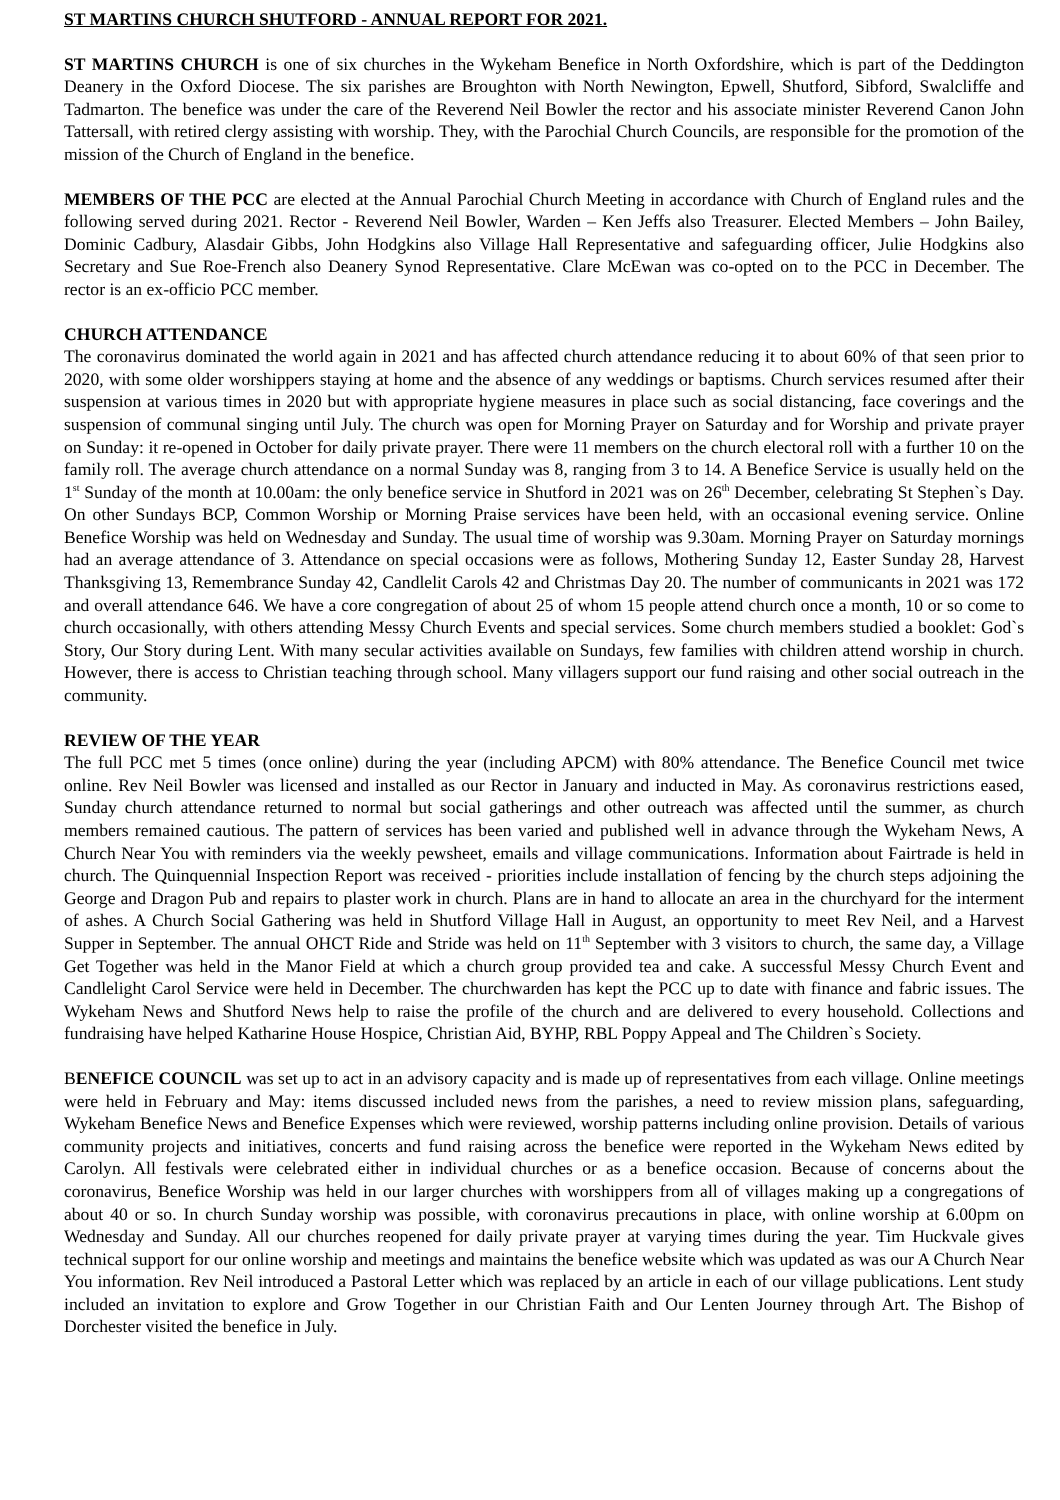ST MARTINS CHURCH SHUTFORD - ANNUAL REPORT FOR 2021.
ST MARTINS CHURCH is one of six churches in the Wykeham Benefice in North Oxfordshire, which is part of the Deddington Deanery in the Oxford Diocese. The six parishes are Broughton with North Newington, Epwell, Shutford, Sibford, Swalcliffe and Tadmarton. The benefice was under the care of the Reverend Neil Bowler the rector and his associate minister Reverend Canon John Tattersall, with retired clergy assisting with worship. They, with the Parochial Church Councils, are responsible for the promotion of the mission of the Church of England in the benefice.
MEMBERS OF THE PCC are elected at the Annual Parochial Church Meeting in accordance with Church of England rules and the following served during 2021. Rector - Reverend Neil Bowler, Warden – Ken Jeffs also Treasurer. Elected Members – John Bailey, Dominic Cadbury, Alasdair Gibbs, John Hodgkins also Village Hall Representative and safeguarding officer, Julie Hodgkins also Secretary and Sue Roe-French also Deanery Synod Representative. Clare McEwan was co-opted on to the PCC in December. The rector is an ex-officio PCC member.
CHURCH ATTENDANCE
The coronavirus dominated the world again in 2021 and has affected church attendance reducing it to about 60% of that seen prior to 2020, with some older worshippers staying at home and the absence of any weddings or baptisms. Church services resumed after their suspension at various times in 2020 but with appropriate hygiene measures in place such as social distancing, face coverings and the suspension of communal singing until July. The church was open for Morning Prayer on Saturday and for Worship and private prayer on Sunday: it re-opened in October for daily private prayer. There were 11 members on the church electoral roll with a further 10 on the family roll. The average church attendance on a normal Sunday was 8, ranging from 3 to 14. A Benefice Service is usually held on the 1<sup>st</sup> Sunday of the month at 10.00am: the only benefice service in Shutford in 2021 was on 26<sup>th</sup> December, celebrating St Stephen`s Day. On other Sundays BCP, Common Worship or Morning Praise services have been held, with an occasional evening service. Online Benefice Worship was held on Wednesday and Sunday. The usual time of worship was 9.30am. Morning Prayer on Saturday mornings had an average attendance of 3. Attendance on special occasions were as follows, Mothering Sunday 12, Easter Sunday 28, Harvest Thanksgiving 13, Remembrance Sunday 42, Candlelit Carols 42 and Christmas Day 20. The number of communicants in 2021 was 172 and overall attendance 646. We have a core congregation of about 25 of whom 15 people attend church once a month, 10 or so come to church occasionally, with others attending Messy Church Events and special services. Some church members studied a booklet: God`s Story, Our Story during Lent. With many secular activities available on Sundays, few families with children attend worship in church. However, there is access to Christian teaching through school. Many villagers support our fund raising and other social outreach in the community.
REVIEW OF THE YEAR
The full PCC met 5 times (once online) during the year (including APCM) with 80% attendance. The Benefice Council met twice online. Rev Neil Bowler was licensed and installed as our Rector in January and inducted in May. As coronavirus restrictions eased, Sunday church attendance returned to normal but social gatherings and other outreach was affected until the summer, as church members remained cautious. The pattern of services has been varied and published well in advance through the Wykeham News, A Church Near You with reminders via the weekly pewsheet, emails and village communications. Information about Fairtrade is held in church. The Quinquennial Inspection Report was received - priorities include installation of fencing by the church steps adjoining the George and Dragon Pub and repairs to plaster work in church. Plans are in hand to allocate an area in the churchyard for the interment of ashes. A Church Social Gathering was held in Shutford Village Hall in August, an opportunity to meet Rev Neil, and a Harvest Supper in September. The annual OHCT Ride and Stride was held on 11<sup>th</sup> September with 3 visitors to church, the same day, a Village Get Together was held in the Manor Field at which a church group provided tea and cake. A successful Messy Church Event and Candlelight Carol Service were held in December. The churchwarden has kept the PCC up to date with finance and fabric issues. The Wykeham News and Shutford News help to raise the profile of the church and are delivered to every household. Collections and fundraising have helped Katharine House Hospice, Christian Aid, BYHP, RBL Poppy Appeal and The Children`s Society.
BENEFICE COUNCIL was set up to act in an advisory capacity and is made up of representatives from each village. Online meetings were held in February and May: items discussed included news from the parishes, a need to review mission plans, safeguarding, Wykeham Benefice News and Benefice Expenses which were reviewed, worship patterns including online provision. Details of various community projects and initiatives, concerts and fund raising across the benefice were reported in the Wykeham News edited by Carolyn. All festivals were celebrated either in individual churches or as a benefice occasion. Because of concerns about the coronavirus, Benefice Worship was held in our larger churches with worshippers from all of villages making up a congregations of about 40 or so. In church Sunday worship was possible, with coronavirus precautions in place, with online worship at 6.00pm on Wednesday and Sunday. All our churches reopened for daily private prayer at varying times during the year. Tim Huckvale gives technical support for our online worship and meetings and maintains the benefice website which was updated as was our A Church Near You information. Rev Neil introduced a Pastoral Letter which was replaced by an article in each of our village publications. Lent study included an invitation to explore and Grow Together in our Christian Faith and Our Lenten Journey through Art. The Bishop of Dorchester visited the benefice in July.